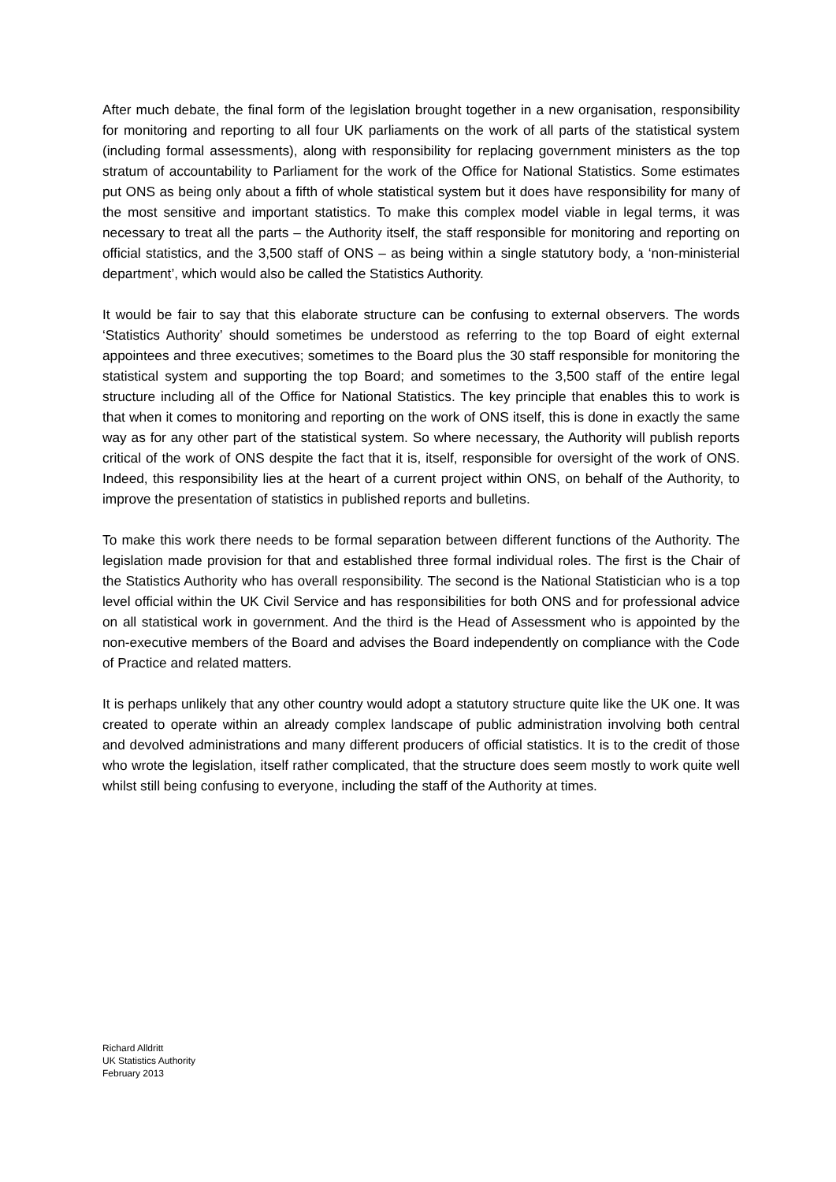After much debate, the final form of the legislation brought together in a new organisation, responsibility for monitoring and reporting to all four UK parliaments on the work of all parts of the statistical system (including formal assessments), along with responsibility for replacing government ministers as the top stratum of accountability to Parliament for the work of the Office for National Statistics. Some estimates put ONS as being only about a fifth of whole statistical system but it does have responsibility for many of the most sensitive and important statistics. To make this complex model viable in legal terms, it was necessary to treat all the parts – the Authority itself, the staff responsible for monitoring and reporting on official statistics, and the 3,500 staff of ONS – as being within a single statutory body, a ‘non-ministerial department’, which would also be called the Statistics Authority.
It would be fair to say that this elaborate structure can be confusing to external observers. The words ‘Statistics Authority’ should sometimes be understood as referring to the top Board of eight external appointees and three executives; sometimes to the Board plus the 30 staff responsible for monitoring the statistical system and supporting the top Board; and sometimes to the 3,500 staff of the entire legal structure including all of the Office for National Statistics. The key principle that enables this to work is that when it comes to monitoring and reporting on the work of ONS itself, this is done in exactly the same way as for any other part of the statistical system. So where necessary, the Authority will publish reports critical of the work of ONS despite the fact that it is, itself, responsible for oversight of the work of ONS. Indeed, this responsibility lies at the heart of a current project within ONS, on behalf of the Authority, to improve the presentation of statistics in published reports and bulletins.
To make this work there needs to be formal separation between different functions of the Authority. The legislation made provision for that and established three formal individual roles. The first is the Chair of the Statistics Authority who has overall responsibility. The second is the National Statistician who is a top level official within the UK Civil Service and has responsibilities for both ONS and for professional advice on all statistical work in government. And the third is the Head of Assessment who is appointed by the non-executive members of the Board and advises the Board independently on compliance with the Code of Practice and related matters.
It is perhaps unlikely that any other country would adopt a statutory structure quite like the UK one. It was created to operate within an already complex landscape of public administration involving both central and devolved administrations and many different producers of official statistics. It is to the credit of those who wrote the legislation, itself rather complicated, that the structure does seem mostly to work quite well whilst still being confusing to everyone, including the staff of the Authority at times.
Richard Alldritt
UK Statistics Authority
February 2013